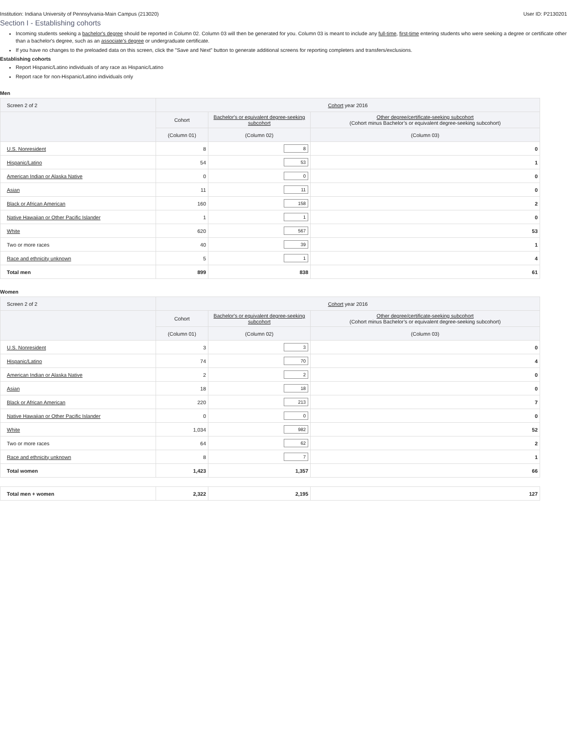Institution: Indiana University of Pennsylvania-Main Campus (213020) User ID: P2130201
Section I - Establishing cohorts
Incoming students seeking a bachelor's degree should be reported in Column 02. Column 03 will then be generated for you. Column 03 is meant to include any full-time, first-time entering students who were seeking a degree or certificate other than a bachelor's degree, such as an associate's degree or undergraduate certificate.
If you have no changes to the preloaded data on this screen, click the "Save and Next" button to generate additional screens for reporting completers and transfers/exclusions.
Establishing cohorts
Report Hispanic/Latino individuals of any race as Hispanic/Latino
Report race for non-Hispanic/Latino individuals only
Men
| Screen 2 of 2 | Cohort year 2016 | | |
| --- | --- | --- | --- |
| | Cohort | Bachelor's or equivalent degree-seeking subcohort | Other degree/certificate-seeking subcohort (Cohort minus Bachelor’s or equivalent degree-seeking subcohort) |
| | (Column 01) | (Column 02) | (Column 03) |
| U.S. Nonresident | 8 | 8 | 0 |
| Hispanic/Latino | 54 | 53 | 1 |
| American Indian or Alaska Native | 0 | 0 | 0 |
| Asian | 11 | 11 | 0 |
| Black or African American | 160 | 158 | 2 |
| Native Hawaiian or Other Pacific Islander | 1 | 1 | 0 |
| White | 620 | 567 | 53 |
| Two or more races | 40 | 39 | 1 |
| Race and ethnicity unknown | 5 | 1 | 4 |
| Total men | 899 | 838 | 61 |
Women
| Screen 2 of 2 | Cohort year 2016 | | |
| --- | --- | --- | --- |
| | Cohort | Bachelor's or equivalent degree-seeking subcohort | Other degree/certificate-seeking subcohort (Cohort minus Bachelor’s or equivalent degree-seeking subcohort) |
| | (Column 01) | (Column 02) | (Column 03) |
| U.S. Nonresident | 3 | 3 | 0 |
| Hispanic/Latino | 74 | 70 | 4 |
| American Indian or Alaska Native | 2 | 2 | 0 |
| Asian | 18 | 18 | 0 |
| Black or African American | 220 | 213 | 7 |
| Native Hawaiian or Other Pacific Islander | 0 | 0 | 0 |
| White | 1,034 | 982 | 52 |
| Two or more races | 64 | 62 | 2 |
| Race and ethnicity unknown | 8 | 7 | 1 |
| Total women | 1,423 | 1,357 | 66 |
| Total men + women | 2,322 | 2,195 | 127 |